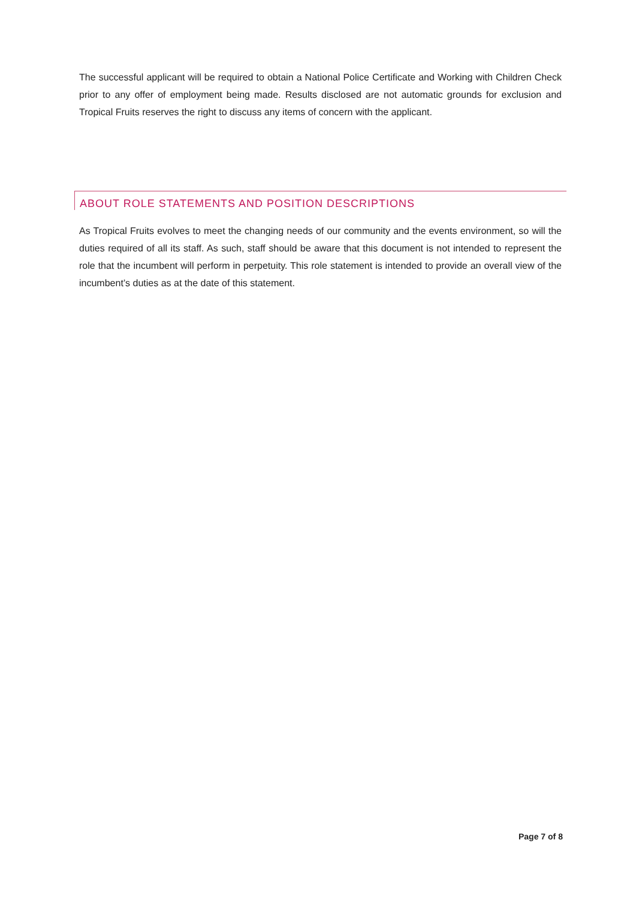The successful applicant will be required to obtain a National Police Certificate and Working with Children Check prior to any offer of employment being made. Results disclosed are not automatic grounds for exclusion and Tropical Fruits reserves the right to discuss any items of concern with the applicant.
ABOUT ROLE STATEMENTS AND POSITION DESCRIPTIONS
As Tropical Fruits evolves to meet the changing needs of our community and the events environment, so will the duties required of all its staff. As such, staff should be aware that this document is not intended to represent the role that the incumbent will perform in perpetuity. This role statement is intended to provide an overall view of the incumbent’s duties as at the date of this statement.
Page 7 of 8